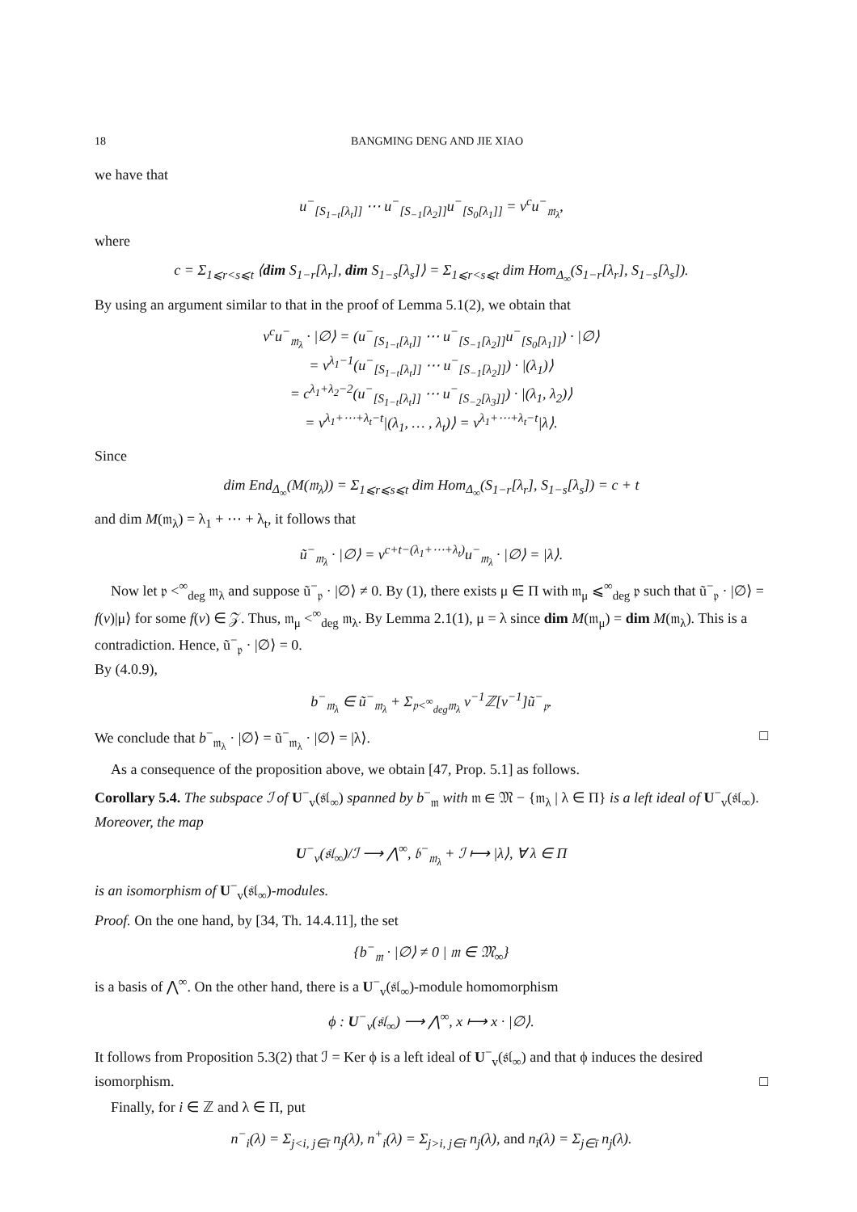18 BANGMING DENG AND JIE XIAO
we have that
u<sup>−</sup><sub>[S<sub>1−t</sub>[λ<sub>t</sub>]]</sub> ⋯ u<sup>−</sup><sub>[S<sub>−1</sub>[λ<sub>2</sub>]]</sub>u<sup>−</sup><sub>[S<sub>0</sub>[λ<sub>1</sub>]]</sub> = v<sup>c</sup>u<sup>−</sup><sub>𝔪<sub>λ</sub></sub>,
where
c = Σ<sub>1⩽r<s⩽t</sub> ⟨dim S<sub>1−r</sub>[λ<sub>r</sub>], dim S<sub>1−s</sub>[λ<sub>s</sub>]⟩ = Σ<sub>1⩽r<s⩽t</sub> dim Hom<sub>Δ<sub>∞</sub></sub>(S<sub>1−r</sub>[λ<sub>r</sub>], S<sub>1−s</sub>[λ<sub>s</sub>]).
By using an argument similar to that in the proof of Lemma 5.1(2), we obtain that
v<sup>c</sup>u<sup>−</sup><sub>𝔪<sub>λ</sub></sub> · |∅⟩ = (u<sup>−</sup><sub>[S<sub>1−t</sub>[λ<sub>t</sub>]]</sub> ⋯ u<sup>−</sup><sub>[S<sub>−1</sub>[λ<sub>2</sub>]]</sub>u<sup>−</sup><sub>[S<sub>0</sub>[λ<sub>1</sub>]]</sub>) · |∅⟩
= v<sup>λ<sub>1</sub>−1</sup>(u<sup>−</sup><sub>[S<sub>1−t</sub>[λ<sub>t</sub>]]</sub> ⋯ u<sup>−</sup><sub>[S<sub>−1</sub>[λ<sub>2</sub>]]</sub>) · |(λ<sub>1</sub>)⟩
= c<sup>λ<sub>1</sub>+λ<sub>2</sub>−2</sup>(u<sup>−</sup><sub>[S<sub>1−t</sub>[λ<sub>t</sub>]]</sub> ⋯ u<sup>−</sup><sub>[S<sub>−2</sub>[λ<sub>3</sub>]]</sub>) · |(λ<sub>1</sub>, λ<sub>2</sub>)⟩
= v<sup>λ<sub>1</sub>+⋯+λ<sub>t</sub>−t</sup>|(λ<sub>1</sub>, … , λ<sub>t</sub>)⟩ = v<sup>λ<sub>1</sub>+⋯+λ<sub>t</sub>−t</sup>|λ⟩.
Since
dim End<sub>Δ<sub>∞</sub></sub>(M(𝔪<sub>λ</sub>)) = Σ<sub>1⩽r⩽s⩽t</sub> dim Hom<sub>Δ<sub>∞</sub></sub>(S<sub>1−r</sub>[λ<sub>r</sub>], S<sub>1−s</sub>[λ<sub>s</sub>]) = c + t
and dim M(𝔪<sub>λ</sub>) = λ<sub>1</sub> + ⋯ + λ<sub>t</sub>, it follows that
ũ<sup>−</sup><sub>𝔪<sub>λ</sub></sub> · |∅⟩ = v<sup>c+t−(λ<sub>1</sub>+⋯+λ<sub>t</sub>)</sup>u<sup>−</sup><sub>𝔪<sub>λ</sub></sub> · |∅⟩ = |λ⟩.
Now let 𝔭 <<sup>∞</sup><sub>deg</sub> 𝔪<sub>λ</sub> and suppose ũ<sup>−</sup><sub>𝔭</sub> · |∅⟩ ≠ 0. By (1), there exists μ ∈ Π with 𝔪<sub>μ</sub> ⩽<sup>∞</sup><sub>deg</sub> 𝔭 such that ũ<sup>−</sup><sub>𝔭</sub> · |∅⟩ = f(v)|μ⟩ for some f(v) ∈ 𝒵. Thus, 𝔪<sub>μ</sub> <<sup>∞</sup><sub>deg</sub> 𝔪<sub>λ</sub>. By Lemma 2.1(1), μ = λ since dim M(𝔪<sub>μ</sub>) = dim M(𝔪<sub>λ</sub>). This is a contradiction. Hence, ũ<sup>−</sup><sub>𝔭</sub> · |∅⟩ = 0.
By (4.0.9),
b<sup>−</sup><sub>𝔪<sub>λ</sub></sub> ∈ ũ<sup>−</sup><sub>𝔪<sub>λ</sub></sub> + Σ<sub>𝔭<<sup>∞</sup><sub>deg</sub>𝔪<sub>λ</sub></sub> v<sup>−1</sup>ℤ[v<sup>−1</sup>]ũ<sup>−</sup><sub>𝔭</sub>.
We conclude that b<sup>−</sup><sub>𝔪<sub>λ</sub></sub> · |∅⟩ = ũ<sup>−</sup><sub>𝔪<sub>λ</sub></sub> · |∅⟩ = |λ⟩. □
As a consequence of the proposition above, we obtain [47, Prop. 5.1] as follows.
Corollary 5.4. The subspace ℐ of U<sup>−</sup><sub>v</sub>(𝔰𝔩<sub>∞</sub>) spanned by b<sup>−</sup><sub>𝔪</sub> with 𝔪 ∈ 𝔐 − {𝔪<sub>λ</sub> | λ ∈ Π} is a left ideal of U<sup>−</sup><sub>v</sub>(𝔰𝔩<sub>∞</sub>). Moreover, the map
U<sup>−</sup><sub>v</sub>(𝔰𝔩<sub>∞</sub>)/ℐ ⟶ ⋀<sup>∞</sup>, 𝔟<sup>−</sup><sub>𝔪<sub>λ</sub></sub> + ℐ ⟼ |λ⟩, ∀ λ ∈ Π
is an isomorphism of U<sup>−</sup><sub>v</sub>(𝔰𝔩<sub>∞</sub>)-modules.
Proof. On the one hand, by [34, Th. 14.4.11], the set
{b<sup>−</sup><sub>𝔪</sub> · |∅⟩ ≠ 0 | 𝔪 ∈ 𝔐<sub>∞</sub>}
is a basis of ⋀<sup>∞</sup>. On the other hand, there is a U<sup>−</sup><sub>v</sub>(𝔰𝔩<sub>∞</sub>)-module homomorphism
ϕ : U<sup>−</sup><sub>v</sub>(𝔰𝔩<sub>∞</sub>) ⟶ ⋀<sup>∞</sup>, x ⟼ x · |∅⟩.
It follows from Proposition 5.3(2) that ℐ = Ker ϕ is a left ideal of U<sup>−</sup><sub>v</sub>(𝔰𝔩<sub>∞</sub>) and that ϕ induces the desired isomorphism. □
Finally, for i ∈ ℤ and λ ∈ Π, put
n<sup>−</sup><sub>i</sub>(λ) = Σ<sub>j<i, j∈ī</sub> n<sub>j</sub>(λ), n<sup>+</sup><sub>i</sub>(λ) = Σ<sub>j>i, j∈ī</sub> n<sub>j</sub>(λ), and n<sub>ī</sub>(λ) = Σ<sub>j∈ī</sub> n<sub>j</sub>(λ).